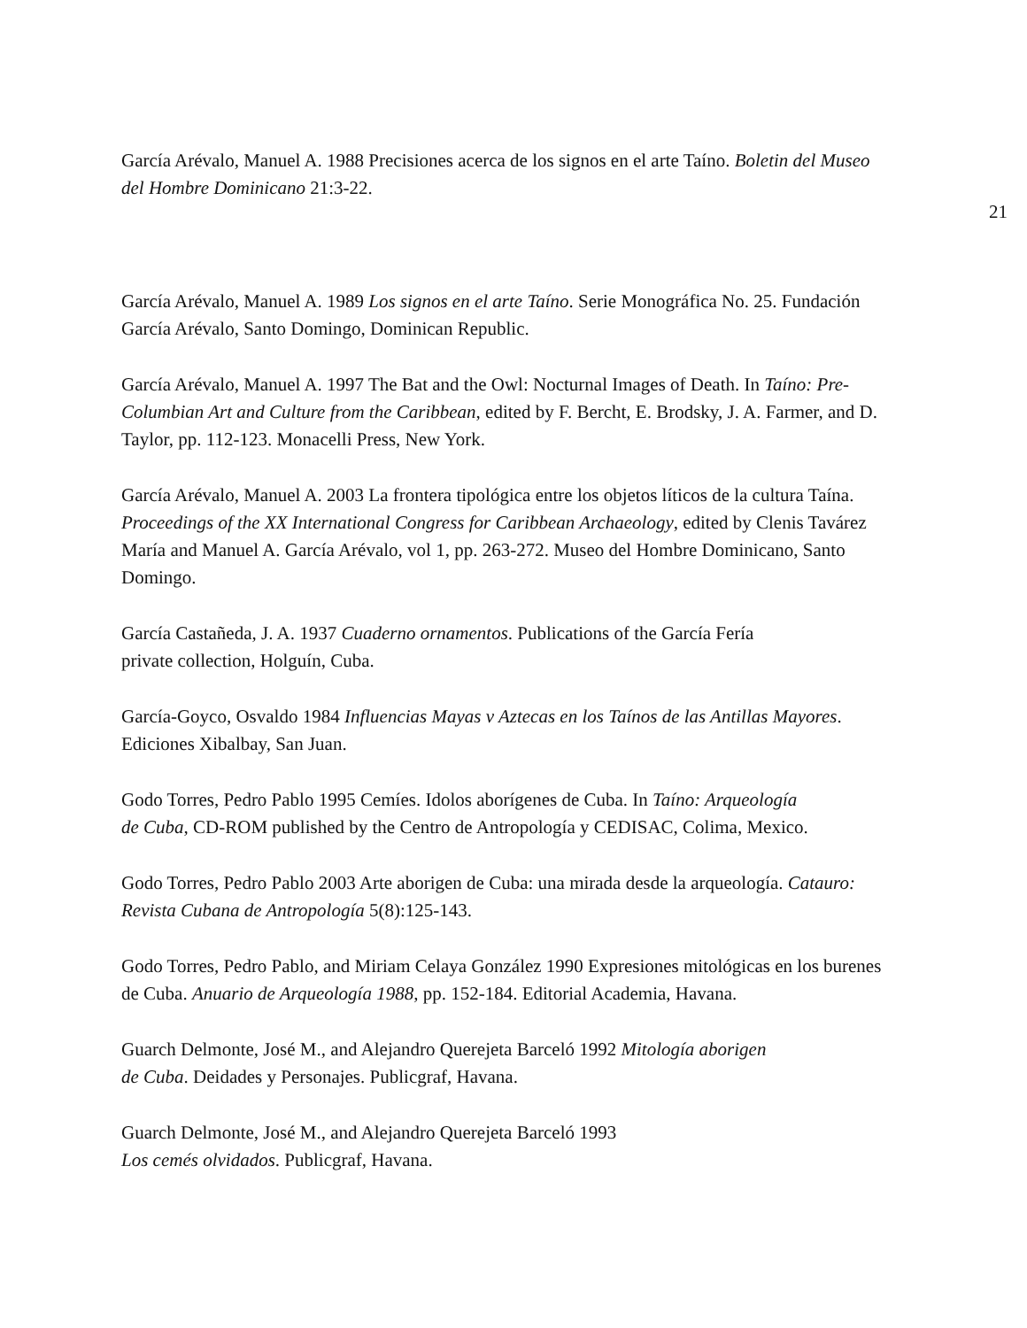García Arévalo, Manuel A. 1988 Precisiones acerca de los signos en el arte Taíno. Boletin del Museo del Hombre Dominicano 21:3-22.
21
García Arévalo, Manuel A. 1989 Los signos en el arte Taíno. Serie Monográfica No. 25. Fundación García Arévalo, Santo Domingo, Dominican Republic.
García Arévalo, Manuel A. 1997 The Bat and the Owl: Nocturnal Images of Death. In Taíno: Pre-Columbian Art and Culture from the Caribbean, edited by F. Bercht, E. Brodsky, J. A. Farmer, and D. Taylor, pp. 112-123. Monacelli Press, New York.
García Arévalo, Manuel A. 2003 La frontera tipológica entre los objetos líticos de la cultura Taína. Proceedings of the XX International Congress for Caribbean Archaeology, edited by Clenis Tavárez María and Manuel A. García Arévalo, vol 1, pp. 263-272. Museo del Hombre Dominicano, Santo Domingo.
García Castañeda, J. A. 1937 Cuaderno ornamentos. Publications of the García Fería
private collection, Holguín, Cuba.
García-Goyco, Osvaldo 1984 Influencias Mayas v Aztecas en los Taínos de las Antillas Mayores. Ediciones Xibalbay, San Juan.
Godo Torres, Pedro Pablo 1995 Cemíes. Idolos aborígenes de Cuba. In Taíno: Arqueología
de Cuba, CD-ROM published by the Centro de Antropología y CEDISAC, Colima, Mexico.
Godo Torres, Pedro Pablo 2003 Arte aborigen de Cuba: una mirada desde la arqueología. Catauro: Revista Cubana de Antropología 5(8):125-143.
Godo Torres, Pedro Pablo, and Miriam Celaya González 1990 Expresiones mitológicas en los burenes de Cuba. Anuario de Arqueología 1988, pp. 152-184. Editorial Academia, Havana.
Guarch Delmonte, José M., and Alejandro Querejeta Barceló 1992 Mitología aborigen
de Cuba. Deidades y Personajes. Publicgraf, Havana.
Guarch Delmonte, José M., and Alejandro Querejeta Barceló 1993
Los cemés olvidados. Publicgraf, Havana.